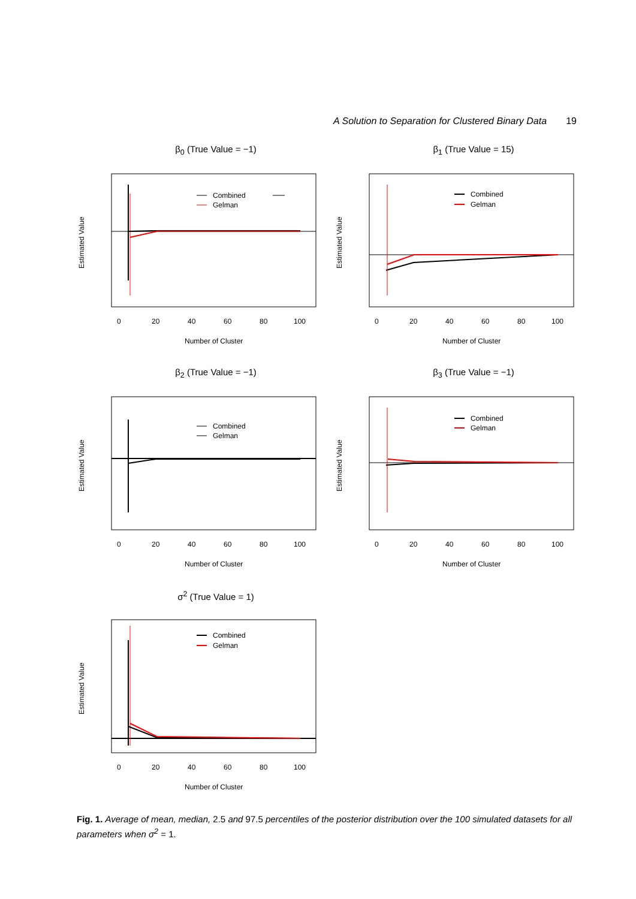A Solution to Separation for Clustered Binary Data 19
β<sub>0</sub> (True Value = −1)
Estimated Value
Combined
Gelman
0
20
40
60
80
100
Number of Cluster
β<sub>1</sub> (True Value = 15)
Estimated Value
Combined
Gelman
0
20
40
60
80
100
Number of Cluster
β<sub>2</sub> (True Value = −1)
Estimated Value
Combined
Gelman
0
20
40
60
80
100
Number of Cluster
β<sub>3</sub> (True Value = −1)
Estimated Value
Combined
Gelman
0
20
40
60
80
100
Number of Cluster
σ<sup>2</sup> (True Value = 1)
Estimated Value
Combined
Gelman
0
20
40
60
80
100
Number of Cluster
Fig. 1. Average of mean, median, 2.5 and 97.5 percentiles of the posterior distribution over the 100 simulated datasets for all parameters when σ<sup>2</sup> = 1.